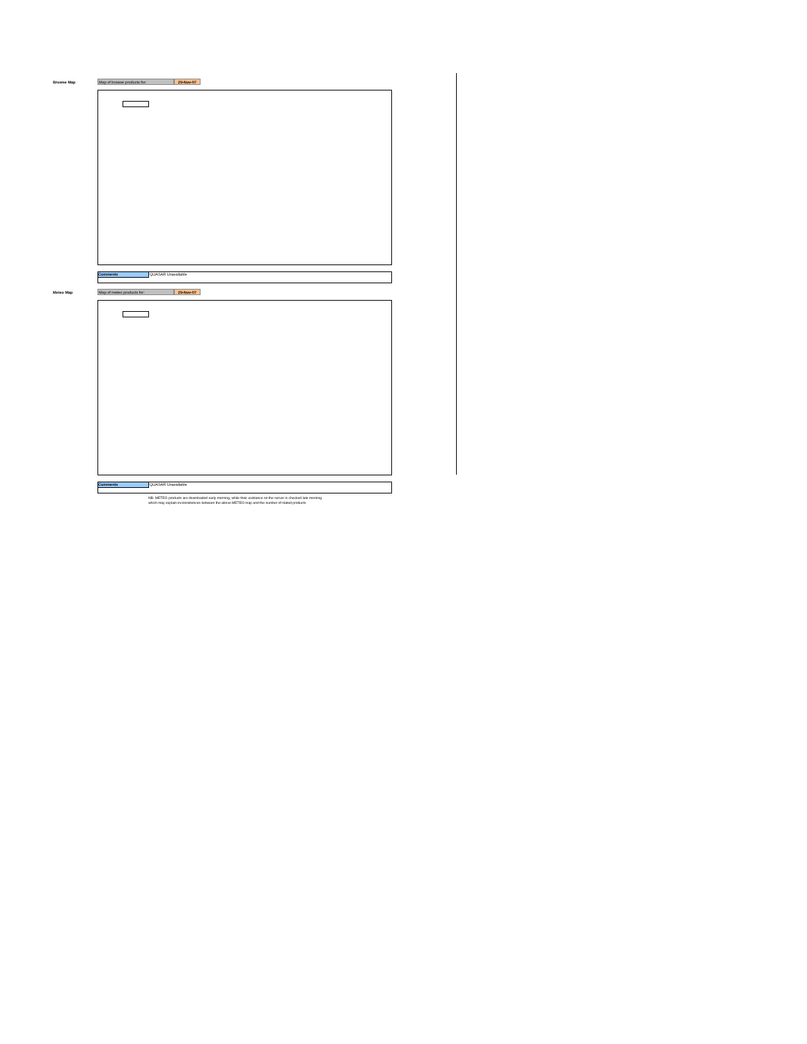Browse Map Map of browse products for: 29-Nov-07
Comments QUASAR Unavailable
Meteo Map Map of meteo products for: 29-Nov-07
Comments QUASAR Unavailable
NB: METEO products are downloaded early morning, while their existance on the server is checked late morning
which may explain inconsistences between the above METEO map and the number of stated products